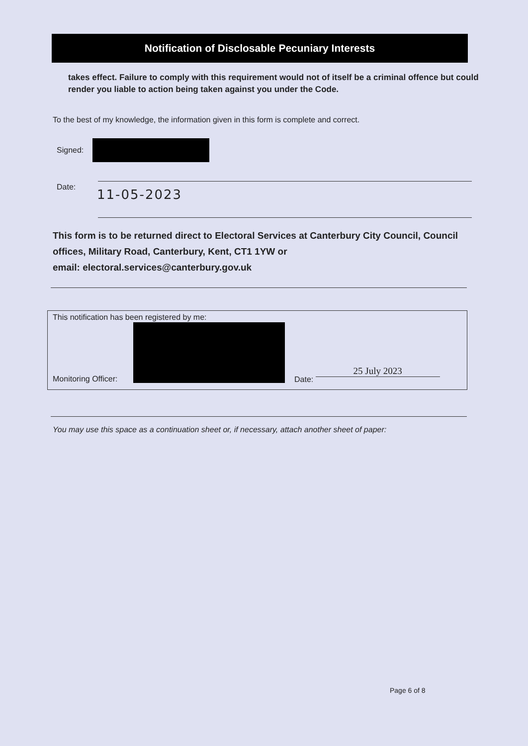Notification of Disclosable Pecuniary Interests
takes effect. Failure to comply with this requirement would not of itself be a criminal offence but could render you liable to action being taken against you under the Code.
To the best of my knowledge, the information given in this form is complete and correct.
Signed:
Date: 11-05-2023
This form is to be returned direct to Electoral Services at Canterbury City Council, Council offices, Military Road, Canterbury, Kent, CT1 1YW or
email: electoral.services@canterbury.gov.uk
This notification has been registered by me:
Monitoring Officer: Date: 25 July 2023
You may use this space as a continuation sheet or, if necessary, attach another sheet of paper:
Page 6 of 8